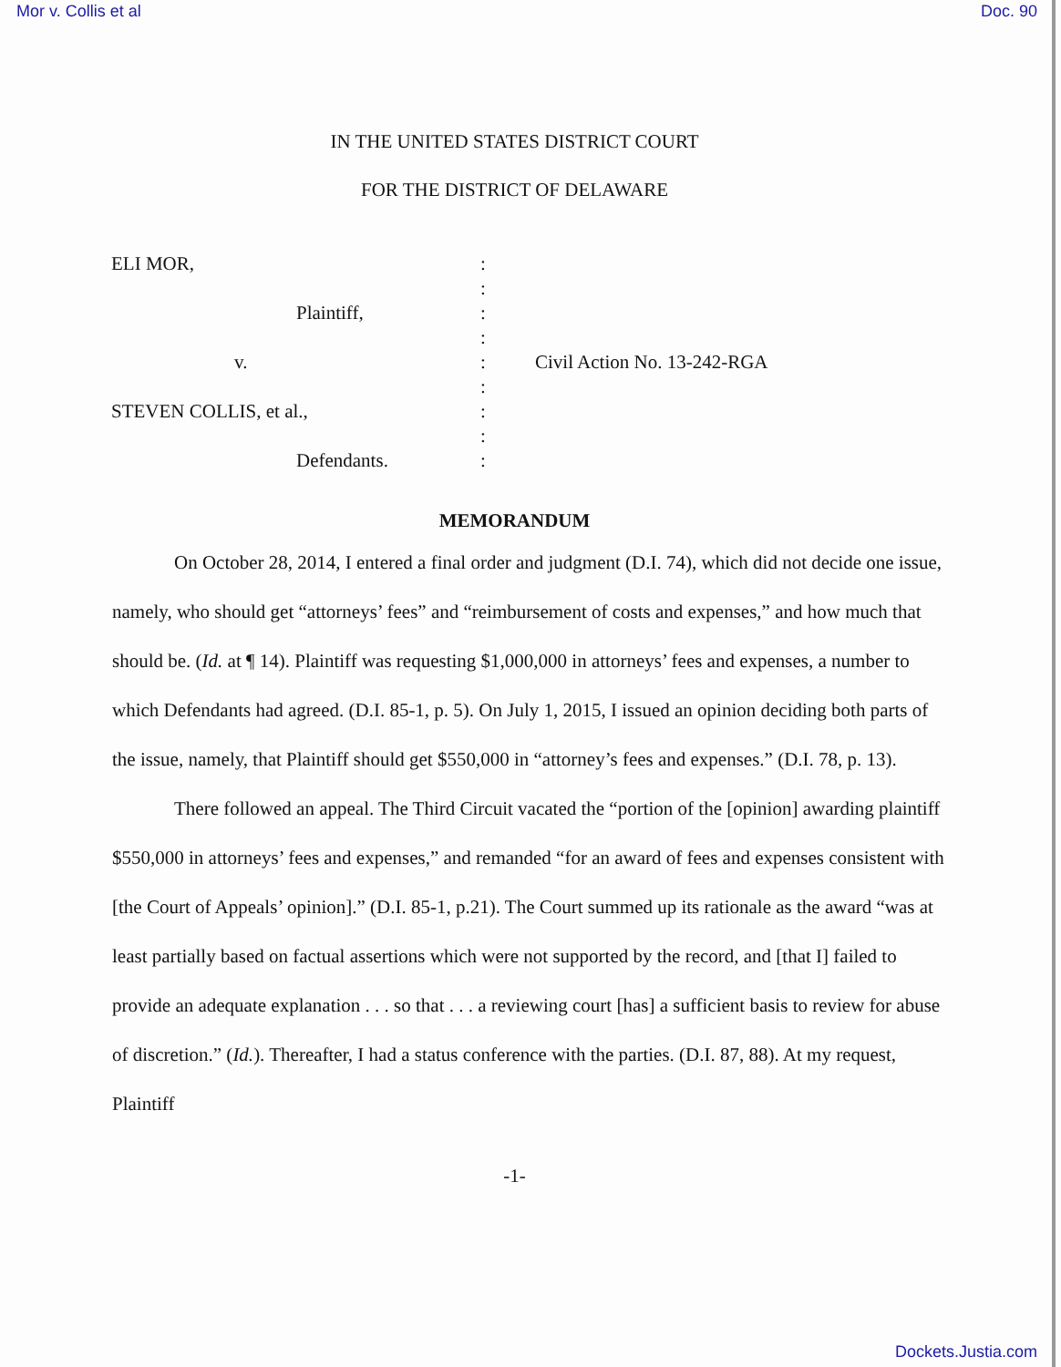Mor v. Collis et al Doc. 90
IN THE UNITED STATES DISTRICT COURT
FOR THE DISTRICT OF DELAWARE
ELI MOR,
Plaintiff,
v.
STEVEN COLLIS, et al.,
Defendants.
:
:
:
:
:
:
:
:
:
Civil Action No. 13-242-RGA
MEMORANDUM
On October 28, 2014, I entered a final order and judgment (D.I. 74), which did not decide one issue, namely, who should get “attorneys’ fees” and “reimbursement of costs and expenses,” and how much that should be. (Id. at ¶ 14). Plaintiff was requesting $1,000,000 in attorneys’ fees and expenses, a number to which Defendants had agreed. (D.I. 85-1, p. 5). On July 1, 2015, I issued an opinion deciding both parts of the issue, namely, that Plaintiff should get $550,000 in “attorney’s fees and expenses.” (D.I. 78, p. 13).
There followed an appeal. The Third Circuit vacated the “portion of the [opinion] awarding plaintiff $550,000 in attorneys’ fees and expenses,” and remanded “for an award of fees and expenses consistent with [the Court of Appeals’ opinion].” (D.I. 85-1, p.21). The Court summed up its rationale as the award “was at least partially based on factual assertions which were not supported by the record, and [that I] failed to provide an adequate explanation . . . so that . . . a reviewing court [has] a sufficient basis to review for abuse of discretion.” (Id.). Thereafter, I had a status conference with the parties. (D.I. 87, 88). At my request, Plaintiff
-1-
Dockets.Justia.com